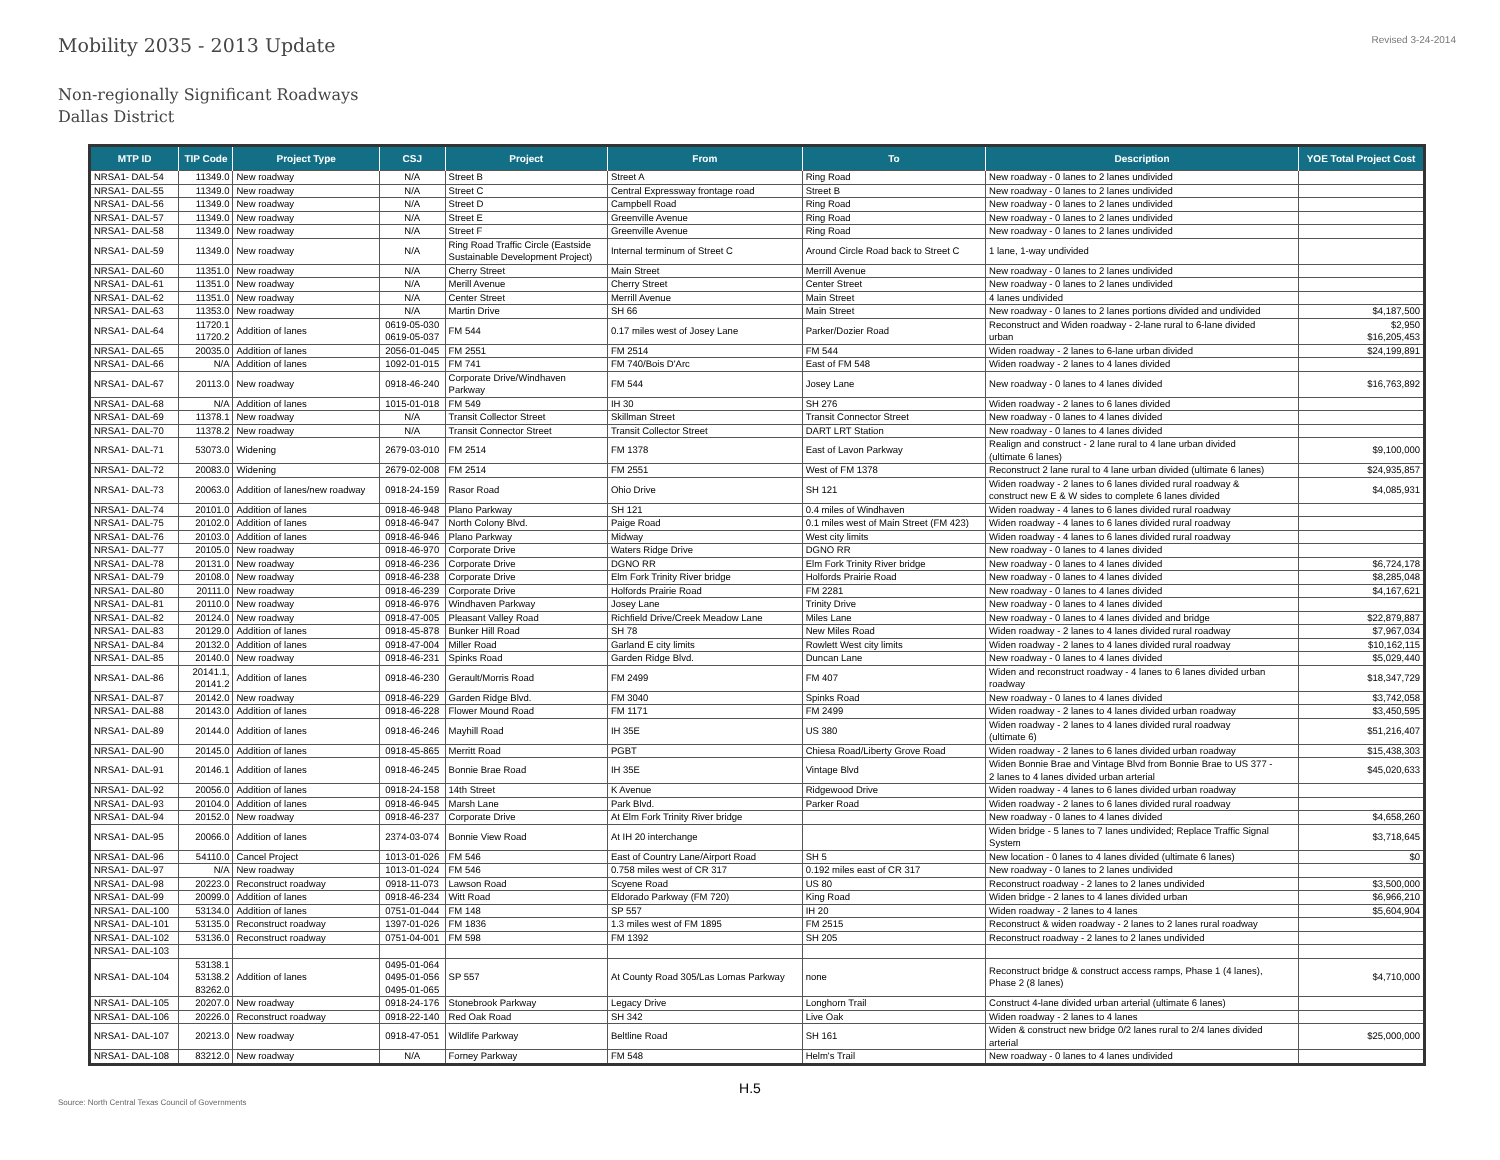Mobility 2035 - 2013 Update
Revised 3-24-2014
Non-regionally Significant Roadways
Dallas District
| MTP ID | TIP Code | Project Type | CSJ | Project | From | To | Description | YOE Total Project Cost |
| --- | --- | --- | --- | --- | --- | --- | --- | --- |
| NRSA1- DAL-54 | 11349.0 | New roadway | N/A | Street B | Street A | Ring Road | New roadway - 0 lanes to 2 lanes undivided | |
| NRSA1- DAL-55 | 11349.0 | New roadway | N/A | Street C | Central Expressway frontage road | Street B | New roadway - 0 lanes to 2 lanes undivided | |
| NRSA1- DAL-56 | 11349.0 | New roadway | N/A | Street D | Campbell Road | Ring Road | New roadway - 0 lanes to 2 lanes undivided | |
| NRSA1- DAL-57 | 11349.0 | New roadway | N/A | Street E | Greenville Avenue | Ring Road | New roadway - 0 lanes to 2 lanes undivided | |
| NRSA1- DAL-58 | 11349.0 | New roadway | N/A | Street F | Greenville Avenue | Ring Road | New roadway - 0 lanes to 2 lanes undivided | |
| NRSA1- DAL-59 | 11349.0 | New roadway | N/A | Ring Road Traffic Circle (Eastside Sustainable Development Project) | Internal terminum of Street C | Around Circle Road back to Street C | 1 lane, 1-way undivided | |
| NRSA1- DAL-60 | 11351.0 | New roadway | N/A | Cherry Street | Main Street | Merrill Avenue | New roadway - 0 lanes to 2 lanes undivided | |
| NRSA1- DAL-61 | 11351.0 | New roadway | N/A | Merill Avenue | Cherry Street | Center Street | New roadway - 0 lanes to 2 lanes undivided | |
| NRSA1- DAL-62 | 11351.0 | New roadway | N/A | Center Street | Merrill Avenue | Main Street | 4 lanes undivided | |
| NRSA1- DAL-63 | 11353.0 | New roadway | N/A | Martin Drive | SH 66 | Main Street | New roadway - 0 lanes to 2 lanes portions divided and undivided | $4,187,500 |
| NRSA1- DAL-64 | 11720.1 11720.2 | Addition of lanes | 0619-05-030 0619-05-037 | FM 544 | 0.17 miles west of Josey Lane | Parker/Dozier Road | Reconstruct and Widen roadway - 2-lane rural to 6-lane divided urban | $2,950 $16,205,453 |
| NRSA1- DAL-65 | 20035.0 | Addition of lanes | 2056-01-045 | FM 2551 | FM 2514 | FM 544 | Widen roadway - 2 lanes to 6-lane urban divided | $24,199,891 |
| NRSA1- DAL-66 | N/A | Addition of lanes | 1092-01-015 | FM 741 | FM 740/Bois D'Arc | East of FM 548 | Widen roadway - 2 lanes to 4 lanes divided | |
| NRSA1- DAL-67 | 20113.0 | New roadway | 0918-46-240 | Corporate Drive/Windhaven Parkway | FM 544 | Josey Lane | New roadway - 0 lanes to 4 lanes divided | $16,763,892 |
| NRSA1- DAL-68 | N/A | Addition of lanes | 1015-01-018 | FM 549 | IH 30 | SH 276 | Widen roadway - 2 lanes to 6 lanes divided | |
| NRSA1- DAL-69 | 11378.1 | New roadway | N/A | Transit Collector Street | Skillman Street | Transit Connector Street | New roadway - 0 lanes to 4 lanes divided | |
| NRSA1- DAL-70 | 11378.2 | New roadway | N/A | Transit Connector Street | Transit Collector Street | DART LRT Station | New roadway - 0 lanes to 4 lanes divided | |
| NRSA1- DAL-71 | 53073.0 | Widening | 2679-03-010 | FM 2514 | FM 1378 | East of Lavon Parkway | Realign and construct - 2 lane rural to 4 lane urban divided (ultimate 6 lanes) | $9,100,000 |
| NRSA1- DAL-72 | 20083.0 | Widening | 2679-02-008 | FM 2514 | FM 2551 | West of FM 1378 | Reconstruct 2 lane rural to 4 lane urban divided (ultimate 6 lanes) | $24,935,857 |
| NRSA1- DAL-73 | 20063.0 | Addition of lanes/new roadway | 0918-24-159 | Rasor Road | Ohio Drive | SH 121 | Widen roadway - 2 lanes to 6 lanes divided rural roadway & construct new E & W sides to complete 6 lanes divided | $4,085,931 |
| NRSA1- DAL-74 | 20101.0 | Addition of lanes | 0918-46-948 | Plano Parkway | SH 121 | 0.4 miles of Windhaven | Widen roadway - 4 lanes to 6 lanes divided rural roadway | |
| NRSA1- DAL-75 | 20102.0 | Addition of lanes | 0918-46-947 | North Colony Blvd. | Paige Road | 0.1 miles west of Main Street (FM 423) | Widen roadway - 4 lanes to 6 lanes divided rural roadway | |
| NRSA1- DAL-76 | 20103.0 | Addition of lanes | 0918-46-946 | Plano Parkway | Midway | West city limits | Widen roadway - 4 lanes to 6 lanes divided rural roadway | |
| NRSA1- DAL-77 | 20105.0 | New roadway | 0918-46-970 | Corporate Drive | Waters Ridge Drive | DGNO RR | New roadway - 0 lanes to 4 lanes divided | |
| NRSA1- DAL-78 | 20131.0 | New roadway | 0918-46-236 | Corporate Drive | DGNO RR | Elm Fork Trinity River bridge | New roadway - 0 lanes to 4 lanes divided | $6,724,178 |
| NRSA1- DAL-79 | 20108.0 | New roadway | 0918-46-238 | Corporate Drive | Elm Fork Trinity River bridge | Holfords Prairie Road | New roadway - 0 lanes to 4 lanes divided | $8,285,048 |
| NRSA1- DAL-80 | 20111.0 | New roadway | 0918-46-239 | Corporate Drive | Holfords Prairie Road | FM 2281 | New roadway - 0 lanes to 4 lanes divided | $4,167,621 |
| NRSA1- DAL-81 | 20110.0 | New roadway | 0918-46-976 | Windhaven Parkway | Josey Lane | Trinity Drive | New roadway - 0 lanes to 4 lanes divided | |
| NRSA1- DAL-82 | 20124.0 | New roadway | 0918-47-005 | Pleasant Valley Road | Richfield Drive/Creek Meadow Lane | Miles Lane | New roadway - 0 lanes to 4 lanes divided and bridge | $22,879,887 |
| NRSA1- DAL-83 | 20129.0 | Addition of lanes | 0918-45-878 | Bunker Hill Road | SH 78 | New Miles Road | Widen roadway - 2 lanes to 4 lanes divided rural roadway | $7,967,034 |
| NRSA1- DAL-84 | 20132.0 | Addition of lanes | 0918-47-004 | Miller Road | Garland E city limits | Rowlett West city limits | Widen roadway - 2 lanes to 4 lanes divided rural roadway | $10,162,115 |
| NRSA1- DAL-85 | 20140.0 | New roadway | 0918-46-231 | Spinks Road | Garden Ridge Blvd. | Duncan Lane | New roadway - 0 lanes to 4 lanes divided | $5,029,440 |
| NRSA1- DAL-86 | 20141.1, 20141.2 | Addition of lanes | 0918-46-230 | Gerault/Morris Road | FM 2499 | FM 407 | Widen and reconstruct roadway - 4 lanes to 6 lanes divided urban roadway | $18,347,729 |
| NRSA1- DAL-87 | 20142.0 | New roadway | 0918-46-229 | Garden Ridge Blvd. | FM 3040 | Spinks Road | New roadway - 0 lanes to 4 lanes divided | $3,742,058 |
| NRSA1- DAL-88 | 20143.0 | Addition of lanes | 0918-46-228 | Flower Mound Road | FM 1171 | FM 2499 | Widen roadway - 2 lanes to 4 lanes divided urban roadway | $3,450,595 |
| NRSA1- DAL-89 | 20144.0 | Addition of lanes | 0918-46-246 | Mayhill Road | IH 35E | US 380 | Widen roadway - 2 lanes to 4 lanes divided rural roadway (ultimate 6) | $51,216,407 |
| NRSA1- DAL-90 | 20145.0 | Addition of lanes | 0918-45-865 | Merritt Road | PGBT | Chiesa Road/Liberty Grove Road | Widen roadway - 2 lanes to 6 lanes divided urban roadway | $15,438,303 |
| NRSA1- DAL-91 | 20146.1 | Addition of lanes | 0918-46-245 | Bonnie Brae Road | IH 35E | Vintage Blvd | Widen Bonnie Brae and Vintage Blvd from Bonnie Brae to US 377 - 2 lanes to 4 lanes divided urban arterial | $45,020,633 |
| NRSA1- DAL-92 | 20056.0 | Addition of lanes | 0918-24-158 | 14th Street | K Avenue | Ridgewood Drive | Widen roadway - 4 lanes to 6 lanes divided urban roadway | |
| NRSA1- DAL-93 | 20104.0 | Addition of lanes | 0918-46-945 | Marsh Lane | Park Blvd. | Parker Road | Widen roadway - 2 lanes to 6 lanes divided rural roadway | |
| NRSA1- DAL-94 | 20152.0 | New roadway | 0918-46-237 | Corporate Drive | At Elm Fork Trinity River bridge | | New roadway - 0 lanes to 4 lanes divided | $4,658,260 |
| NRSA1- DAL-95 | 20066.0 | Addition of lanes | 2374-03-074 | Bonnie View Road | At IH 20 interchange | | Widen bridge - 5 lanes to 7 lanes undivided; Replace Traffic Signal System | $3,718,645 |
| NRSA1- DAL-96 | 54110.0 | Cancel Project | 1013-01-026 | FM 546 | East of Country Lane/Airport Road | SH 5 | New location - 0 lanes to 4 lanes divided (ultimate 6 lanes) | $0 |
| NRSA1- DAL-97 | N/A | New roadway | 1013-01-024 | FM 546 | 0.758 miles west of CR 317 | 0.192 miles east of CR 317 | New roadway - 0 lanes to 2 lanes undivided | |
| NRSA1- DAL-98 | 20223.0 | Reconstruct roadway | 0918-11-073 | Lawson Road | Scyene Road | US 80 | Reconstruct roadway - 2 lanes to 2 lanes undivided | $3,500,000 |
| NRSA1- DAL-99 | 20099.0 | Addition of lanes | 0918-46-234 | Witt Road | Eldorado Parkway (FM 720) | King Road | Widen bridge - 2 lanes to 4 lanes divided urban | $6,966,210 |
| NRSA1- DAL-100 | 53134.0 | Addition of lanes | 0751-01-044 | FM 148 | SP 557 | IH 20 | Widen roadway - 2 lanes to 4 lanes | $5,604,904 |
| NRSA1- DAL-101 | 53135.0 | Reconstruct roadway | 1397-01-026 | FM 1836 | 1.3 miles west of FM 1895 | FM 2515 | Reconstruct & widen roadway - 2 lanes to 2 lanes rural roadway | |
| NRSA1- DAL-102 | 53136.0 | Reconstruct roadway | 0751-04-001 | FM 598 | FM 1392 | SH 205 | Reconstruct roadway - 2 lanes to 2 lanes undivided | |
| NRSA1- DAL-103 | | | | | | | | |
| NRSA1- DAL-104 | 53138.1 53138.2 83262.0 | Addition of lanes | 0495-01-064 0495-01-056 0495-01-065 | SP 557 | At County Road 305/Las Lomas Parkway | none | Reconstruct bridge & construct access ramps, Phase 1 (4 lanes), Phase 2 (8 lanes) | $4,710,000 |
| NRSA1- DAL-105 | 20207.0 | New roadway | 0918-24-176 | Stonebrook Parkway | Legacy Drive | Longhorn Trail | Construct 4-lane divided urban arterial (ultimate 6 lanes) | |
| NRSA1- DAL-106 | 20226.0 | Reconstruct roadway | 0918-22-140 | Red Oak Road | SH 342 | Live Oak | Widen roadway - 2 lanes to 4 lanes | |
| NRSA1- DAL-107 | 20213.0 | New roadway | 0918-47-051 | Wildlife Parkway | Beltline Road | SH 161 | Widen & construct new bridge 0/2 lanes rural to 2/4 lanes divided arterial | $25,000,000 |
| NRSA1- DAL-108 | 83212.0 | New roadway | N/A | Forney Parkway | FM 548 | Helm's Trail | New roadway - 0 lanes to 4 lanes undivided | |
H.5
Source: North Central Texas Council of Governments